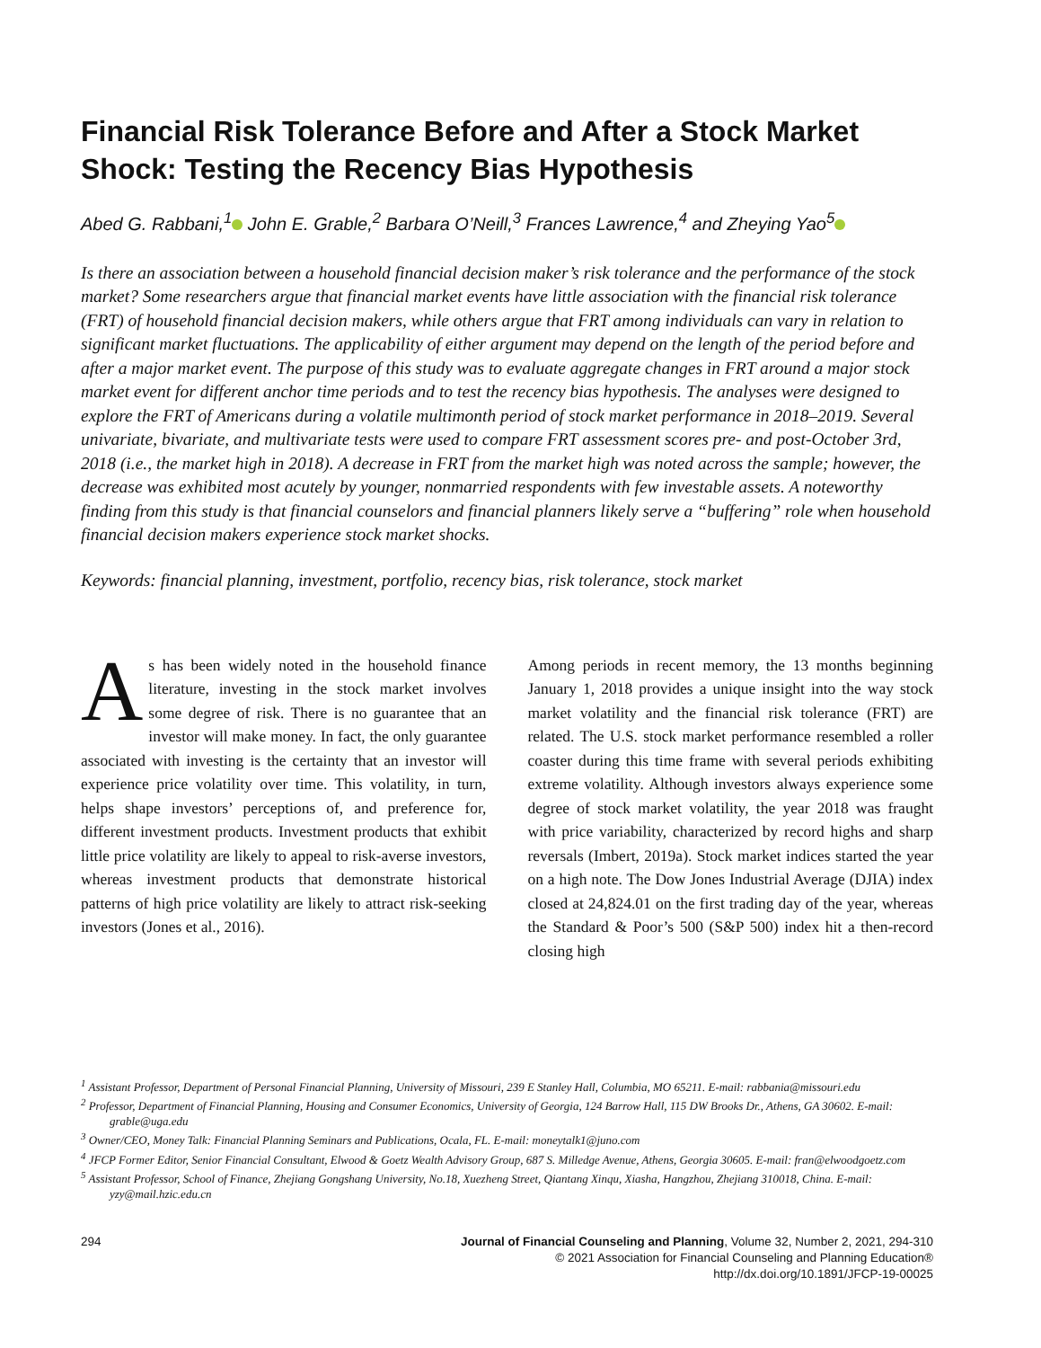Financial Risk Tolerance Before and After a Stock Market Shock: Testing the Recency Bias Hypothesis
Abed G. Rabbani,<sup>1</sup> John E. Grable,<sup>2</sup> Barbara O’Neill,<sup>3</sup> Frances Lawrence,<sup>4</sup> and Zheying Yao<sup>5</sup>
Is there an association between a household financial decision maker’s risk tolerance and the performance of the stock market? Some researchers argue that financial market events have little association with the financial risk tolerance (FRT) of household financial decision makers, while others argue that FRT among individuals can vary in relation to significant market fluctuations. The applicability of either argument may depend on the length of the period before and after a major market event. The purpose of this study was to evaluate aggregate changes in FRT around a major stock market event for different anchor time periods and to test the recency bias hypothesis. The analyses were designed to explore the FRT of Americans during a volatile multimonth period of stock market performance in 2018–2019. Several univariate, bivariate, and multivariate tests were used to compare FRT assessment scores pre- and post-October 3rd, 2018 (i.e., the market high in 2018). A decrease in FRT from the market high was noted across the sample; however, the decrease was exhibited most acutely by younger, nonmarried respondents with few investable assets. A noteworthy finding from this study is that financial counselors and financial planners likely serve a “buffering” role when household financial decision makers experience stock market shocks.
Keywords: financial planning, investment, portfolio, recency bias, risk tolerance, stock market
As has been widely noted in the household finance literature, investing in the stock market involves some degree of risk. There is no guarantee that an investor will make money. In fact, the only guarantee associated with investing is the certainty that an investor will experience price volatility over time. This volatility, in turn, helps shape investors’ perceptions of, and preference for, different investment products. Investment products that exhibit little price volatility are likely to appeal to risk-averse investors, whereas investment products that demonstrate historical patterns of high price volatility are likely to attract risk-seeking investors (Jones et al., 2016).
Among periods in recent memory, the 13 months beginning January 1, 2018 provides a unique insight into the way stock market volatility and the financial risk tolerance (FRT) are related. The U.S. stock market performance resembled a roller coaster during this time frame with several periods exhibiting extreme volatility. Although investors always experience some degree of stock market volatility, the year 2018 was fraught with price variability, characterized by record highs and sharp reversals (Imbert, 2019a). Stock market indices started the year on a high note. The Dow Jones Industrial Average (DJIA) index closed at 24,824.01 on the first trading day of the year, whereas the Standard & Poor’s 500 (S&P 500) index hit a then-record closing high
<sup>1</sup> Assistant Professor, Department of Personal Financial Planning, University of Missouri, 239 E Stanley Hall, Columbia, MO 65211. E-mail: rabbania@missouri.edu
<sup>2</sup> Professor, Department of Financial Planning, Housing and Consumer Economics, University of Georgia, 124 Barrow Hall, 115 DW Brooks Dr., Athens, GA 30602. E-mail: grable@uga.edu
<sup>3</sup> Owner/CEO, Money Talk: Financial Planning Seminars and Publications, Ocala, FL. E-mail: moneytalk1@juno.com
<sup>4</sup> JFCP Former Editor, Senior Financial Consultant, Elwood & Goetz Wealth Advisory Group, 687 S. Milledge Avenue, Athens, Georgia 30605. E-mail: fran@elwoodgoetz.com
<sup>5</sup> Assistant Professor, School of Finance, Zhejiang Gongshang University, No.18, Xuezheng Street, Qiantang Xinqu, Xiasha, Hangzhou, Zhejiang 310018, China. E-mail: yzy@mail.hzic.edu.cn
294 Journal of Financial Counseling and Planning, Volume 32, Number 2, 2021, 294-310
© 2021 Association for Financial Counseling and Planning Education®
http://dx.doi.org/10.1891/JFCP-19-00025